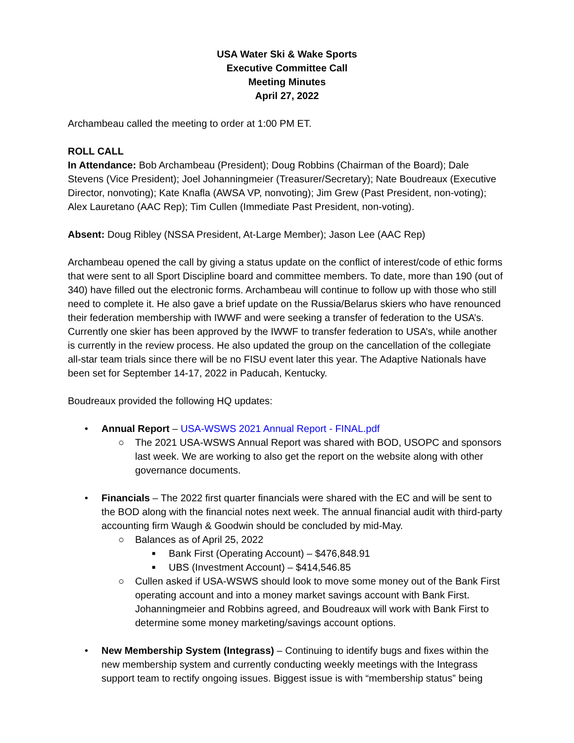USA Water Ski & Wake Sports
Executive Committee Call
Meeting Minutes
April 27, 2022
Archambeau called the meeting to order at 1:00 PM ET.
ROLL CALL
In Attendance: Bob Archambeau (President); Doug Robbins (Chairman of the Board); Dale Stevens (Vice President); Joel Johanningmeier (Treasurer/Secretary); Nate Boudreaux (Executive Director, nonvoting); Kate Knafla (AWSA VP, nonvoting); Jim Grew (Past President, non-voting); Alex Lauretano (AAC Rep); Tim Cullen (Immediate Past President, non-voting).
Absent: Doug Ribley (NSSA President, At-Large Member); Jason Lee (AAC Rep)
Archambeau opened the call by giving a status update on the conflict of interest/code of ethic forms that were sent to all Sport Discipline board and committee members. To date, more than 190 (out of 340) have filled out the electronic forms. Archambeau will continue to follow up with those who still need to complete it. He also gave a brief update on the Russia/Belarus skiers who have renounced their federation membership with IWWF and were seeking a transfer of federation to the USA’s. Currently one skier has been approved by the IWWF to transfer federation to USA’s, while another is currently in the review process. He also updated the group on the cancellation of the collegiate all-star team trials since there will be no FISU event later this year. The Adaptive Nationals have been set for September 14-17, 2022 in Paducah, Kentucky.
Boudreaux provided the following HQ updates:
• Annual Report – USA-WSWS 2021 Annual Report - FINAL.pdf
○ The 2021 USA-WSWS Annual Report was shared with BOD, USOPC and sponsors last week. We are working to also get the report on the website along with other governance documents.
• Financials – The 2022 first quarter financials were shared with the EC and will be sent to the BOD along with the financial notes next week. The annual financial audit with third-party accounting firm Waugh & Goodwin should be concluded by mid-May.
○ Balances as of April 25, 2022
■ Bank First (Operating Account) – $476,848.91
■ UBS (Investment Account) – $414,546.85
○ Cullen asked if USA-WSWS should look to move some money out of the Bank First operating account and into a money market savings account with Bank First. Johanningmeier and Robbins agreed, and Boudreaux will work with Bank First to determine some money marketing/savings account options.
• New Membership System (Integrass) – Continuing to identify bugs and fixes within the new membership system and currently conducting weekly meetings with the Integrass support team to rectify ongoing issues. Biggest issue is with “membership status” being